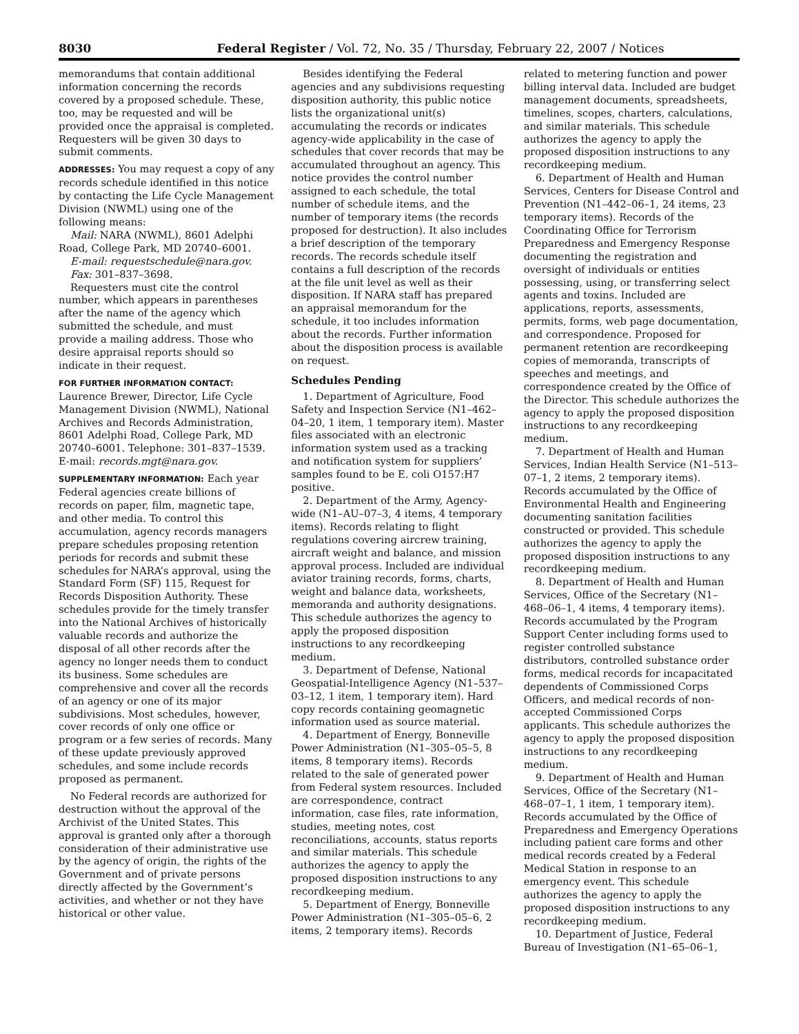8030 Federal Register / Vol. 72, No. 35 / Thursday, February 22, 2007 / Notices
memorandums that contain additional information concerning the records covered by a proposed schedule. These, too, may be requested and will be provided once the appraisal is completed. Requesters will be given 30 days to submit comments.
ADDRESSES: You may request a copy of any records schedule identified in this notice by contacting the Life Cycle Management Division (NWML) using one of the following means:
Mail: NARA (NWML), 8601 Adelphi Road, College Park, MD 20740–6001.
E-mail: requestschedule@nara.gov.
Fax: 301–837–3698.
Requesters must cite the control number, which appears in parentheses after the name of the agency which submitted the schedule, and must provide a mailing address. Those who desire appraisal reports should so indicate in their request.
FOR FURTHER INFORMATION CONTACT: Laurence Brewer, Director, Life Cycle Management Division (NWML), National Archives and Records Administration, 8601 Adelphi Road, College Park, MD 20740–6001. Telephone: 301–837–1539. E-mail: records.mgt@nara.gov.
SUPPLEMENTARY INFORMATION: Each year Federal agencies create billions of records on paper, film, magnetic tape, and other media. To control this accumulation, agency records managers prepare schedules proposing retention periods for records and submit these schedules for NARA’s approval, using the Standard Form (SF) 115, Request for Records Disposition Authority. These schedules provide for the timely transfer into the National Archives of historically valuable records and authorize the disposal of all other records after the agency no longer needs them to conduct its business. Some schedules are comprehensive and cover all the records of an agency or one of its major subdivisions. Most schedules, however, cover records of only one office or program or a few series of records. Many of these update previously approved schedules, and some include records proposed as permanent.
No Federal records are authorized for destruction without the approval of the Archivist of the United States. This approval is granted only after a thorough consideration of their administrative use by the agency of origin, the rights of the Government and of private persons directly affected by the Government’s activities, and whether or not they have historical or other value.
Besides identifying the Federal agencies and any subdivisions requesting disposition authority, this public notice lists the organizational unit(s) accumulating the records or indicates agency-wide applicability in the case of schedules that cover records that may be accumulated throughout an agency. This notice provides the control number assigned to each schedule, the total number of schedule items, and the number of temporary items (the records proposed for destruction). It also includes a brief description of the temporary records. The records schedule itself contains a full description of the records at the file unit level as well as their disposition. If NARA staff has prepared an appraisal memorandum for the schedule, it too includes information about the records. Further information about the disposition process is available on request.
Schedules Pending
1. Department of Agriculture, Food Safety and Inspection Service (N1–462–04–20, 1 item, 1 temporary item). Master files associated with an electronic information system used as a tracking and notification system for suppliers’ samples found to be E. coli O157:H7 positive.
2. Department of the Army, Agency-wide (N1–AU–07–3, 4 items, 4 temporary items). Records relating to flight regulations covering aircrew training, aircraft weight and balance, and mission approval process. Included are individual aviator training records, forms, charts, weight and balance data, worksheets, memoranda and authority designations. This schedule authorizes the agency to apply the proposed disposition instructions to any recordkeeping medium.
3. Department of Defense, National Geospatial-Intelligence Agency (N1–537–03–12, 1 item, 1 temporary item). Hard copy records containing geomagnetic information used as source material.
4. Department of Energy, Bonneville Power Administration (N1–305–05–5, 8 items, 8 temporary items). Records related to the sale of generated power from Federal system resources. Included are correspondence, contract information, case files, rate information, studies, meeting notes, cost reconciliations, accounts, status reports and similar materials. This schedule authorizes the agency to apply the proposed disposition instructions to any recordkeeping medium.
5. Department of Energy, Bonneville Power Administration (N1–305–05–6, 2 items, 2 temporary items). Records
related to metering function and power billing interval data. Included are budget management documents, spreadsheets, timelines, scopes, charters, calculations, and similar materials. This schedule authorizes the agency to apply the proposed disposition instructions to any recordkeeping medium.
6. Department of Health and Human Services, Centers for Disease Control and Prevention (N1–442–06–1, 24 items, 23 temporary items). Records of the Coordinating Office for Terrorism Preparedness and Emergency Response documenting the registration and oversight of individuals or entities possessing, using, or transferring select agents and toxins. Included are applications, reports, assessments, permits, forms, web page documentation, and correspondence. Proposed for permanent retention are recordkeeping copies of memoranda, transcripts of speeches and meetings, and correspondence created by the Office of the Director. This schedule authorizes the agency to apply the proposed disposition instructions to any recordkeeping medium.
7. Department of Health and Human Services, Indian Health Service (N1–513–07–1, 2 items, 2 temporary items). Records accumulated by the Office of Environmental Health and Engineering documenting sanitation facilities constructed or provided. This schedule authorizes the agency to apply the proposed disposition instructions to any recordkeeping medium.
8. Department of Health and Human Services, Office of the Secretary (N1–468–06–1, 4 items, 4 temporary items). Records accumulated by the Program Support Center including forms used to register controlled substance distributors, controlled substance order forms, medical records for incapacitated dependents of Commissioned Corps Officers, and medical records of non-accepted Commissioned Corps applicants. This schedule authorizes the agency to apply the proposed disposition instructions to any recordkeeping medium.
9. Department of Health and Human Services, Office of the Secretary (N1–468–07–1, 1 item, 1 temporary item). Records accumulated by the Office of Preparedness and Emergency Operations including patient care forms and other medical records created by a Federal Medical Station in response to an emergency event. This schedule authorizes the agency to apply the proposed disposition instructions to any recordkeeping medium.
10. Department of Justice, Federal Bureau of Investigation (N1–65–06–1,